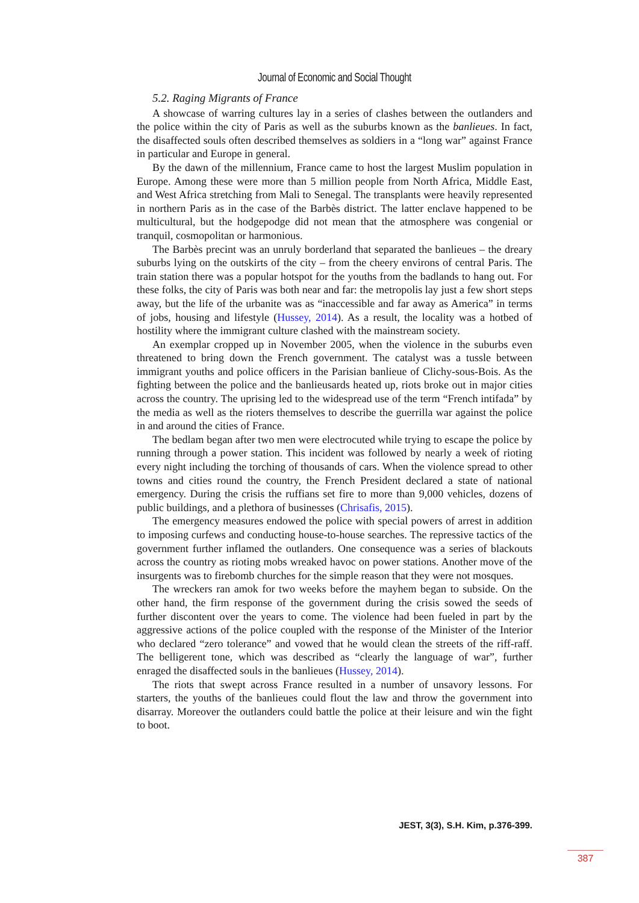Journal of Economic and Social Thought
5.2. Raging Migrants of France
A showcase of warring cultures lay in a series of clashes between the outlanders and the police within the city of Paris as well as the suburbs known as the banlieues. In fact, the disaffected souls often described themselves as soldiers in a “long war” against France in particular and Europe in general.
By the dawn of the millennium, France came to host the largest Muslim population in Europe. Among these were more than 5 million people from North Africa, Middle East, and West Africa stretching from Mali to Senegal. The transplants were heavily represented in northern Paris as in the case of the Barbès district. The latter enclave happened to be multicultural, but the hodgepodge did not mean that the atmosphere was congenial or tranquil, cosmopolitan or harmonious.
The Barbès precint was an unruly borderland that separated the banlieues – the dreary suburbs lying on the outskirts of the city – from the cheery environs of central Paris. The train station there was a popular hotspot for the youths from the badlands to hang out. For these folks, the city of Paris was both near and far: the metropolis lay just a few short steps away, but the life of the urbanite was as “inaccessible and far away as America” in terms of jobs, housing and lifestyle (Hussey, 2014). As a result, the locality was a hotbed of hostility where the immigrant culture clashed with the mainstream society.
An exemplar cropped up in November 2005, when the violence in the suburbs even threatened to bring down the French government. The catalyst was a tussle between immigrant youths and police officers in the Parisian banlieue of Clichy-sous-Bois. As the fighting between the police and the banlieusards heated up, riots broke out in major cities across the country. The uprising led to the widespread use of the term “French intifada” by the media as well as the rioters themselves to describe the guerrilla war against the police in and around the cities of France.
The bedlam began after two men were electrocuted while trying to escape the police by running through a power station. This incident was followed by nearly a week of rioting every night including the torching of thousands of cars. When the violence spread to other towns and cities round the country, the French President declared a state of national emergency. During the crisis the ruffians set fire to more than 9,000 vehicles, dozens of public buildings, and a plethora of businesses (Chrisafis, 2015).
The emergency measures endowed the police with special powers of arrest in addition to imposing curfews and conducting house-to-house searches. The repressive tactics of the government further inflamed the outlanders. One consequence was a series of blackouts across the country as rioting mobs wreaked havoc on power stations. Another move of the insurgents was to firebomb churches for the simple reason that they were not mosques.
The wreckers ran amok for two weeks before the mayhem began to subside. On the other hand, the firm response of the government during the crisis sowed the seeds of further discontent over the years to come. The violence had been fueled in part by the aggressive actions of the police coupled with the response of the Minister of the Interior who declared “zero tolerance” and vowed that he would clean the streets of the riff-raff. The belligerent tone, which was described as “clearly the language of war”, further enraged the disaffected souls in the banlieues (Hussey, 2014).
The riots that swept across France resulted in a number of unsavory lessons. For starters, the youths of the banlieues could flout the law and throw the government into disarray. Moreover the outlanders could battle the police at their leisure and win the fight to boot.
JEST, 3(3), S.H. Kim, p.376-399.
387